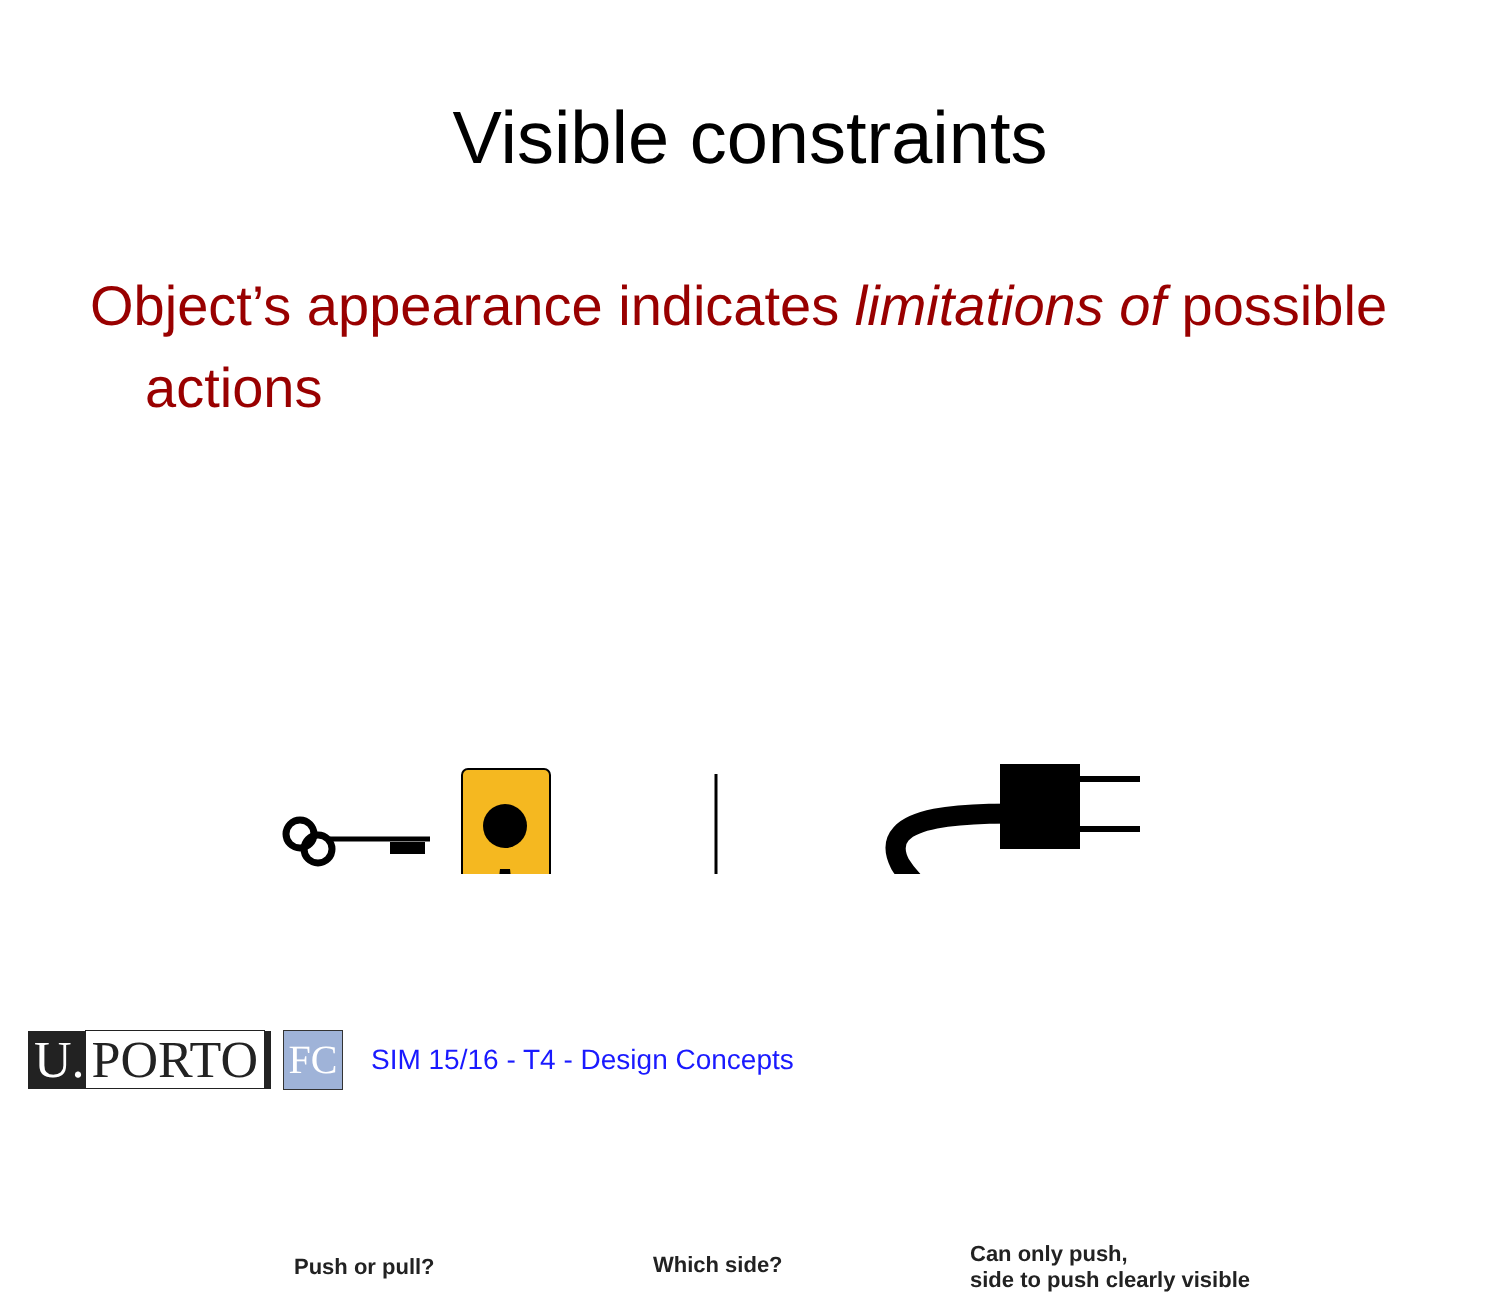Visible constraints
Object’s appearance indicates limitations of possible actions
Push or pull? Which side?
Can only push,
side to push clearly visible
U. PORTO
FC
SIM 15/16 - T4 - Design Concepts